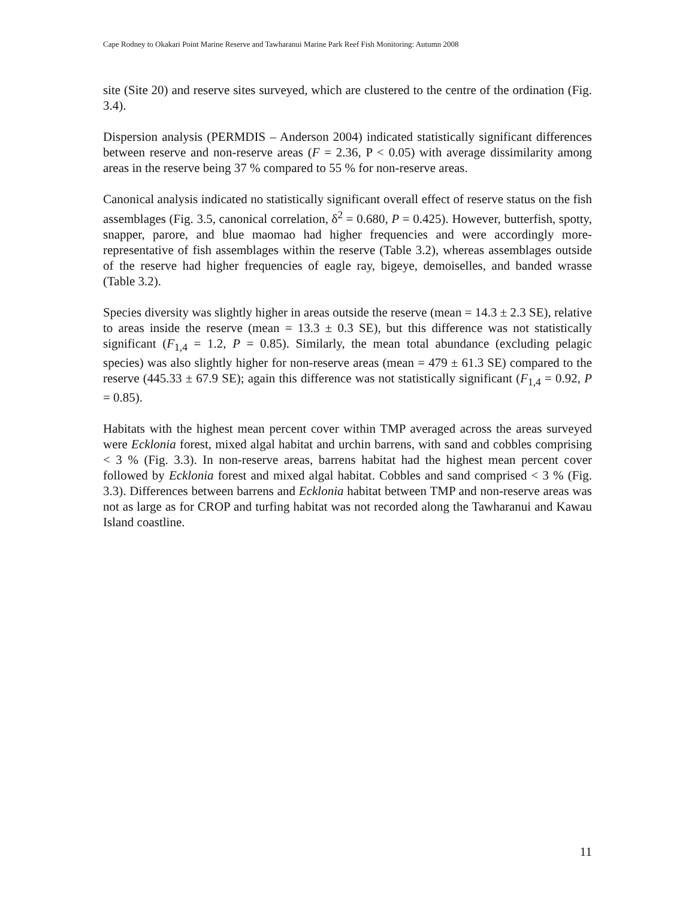Cape Rodney to Okakari Point Marine Reserve and Tawharanui Marine Park Reef Fish Monitoring: Autumn 2008
site (Site 20) and reserve sites surveyed, which are clustered to the centre of the ordination (Fig. 3.4).
Dispersion analysis (PERMDIS – Anderson 2004) indicated statistically significant differences between reserve and non-reserve areas (F = 2.36, P < 0.05) with average dissimilarity among areas in the reserve being 37 % compared to 55 % for non-reserve areas.
Canonical analysis indicated no statistically significant overall effect of reserve status on the fish assemblages (Fig. 3.5, canonical correlation, δ<sup>2</sup> = 0.680, P = 0.425). However, butterfish, spotty, snapper, parore, and blue maomao had higher frequencies and were accordingly more-representative of fish assemblages within the reserve (Table 3.2), whereas assemblages outside of the reserve had higher frequencies of eagle ray, bigeye, demoiselles, and banded wrasse (Table 3.2).
Species diversity was slightly higher in areas outside the reserve (mean = 14.3 ± 2.3 SE), relative to areas inside the reserve (mean = 13.3 ± 0.3 SE), but this difference was not statistically significant (F<sub>1,4</sub> = 1.2, P = 0.85). Similarly, the mean total abundance (excluding pelagic species) was also slightly higher for non-reserve areas (mean = 479 ± 61.3 SE) compared to the reserve (445.33 ± 67.9 SE); again this difference was not statistically significant (F<sub>1,4</sub> = 0.92, P = 0.85).
Habitats with the highest mean percent cover within TMP averaged across the areas surveyed were Ecklonia forest, mixed algal habitat and urchin barrens, with sand and cobbles comprising < 3 % (Fig. 3.3). In non-reserve areas, barrens habitat had the highest mean percent cover followed by Ecklonia forest and mixed algal habitat. Cobbles and sand comprised < 3 % (Fig. 3.3). Differences between barrens and Ecklonia habitat between TMP and non-reserve areas was not as large as for CROP and turfing habitat was not recorded along the Tawharanui and Kawau Island coastline.
11